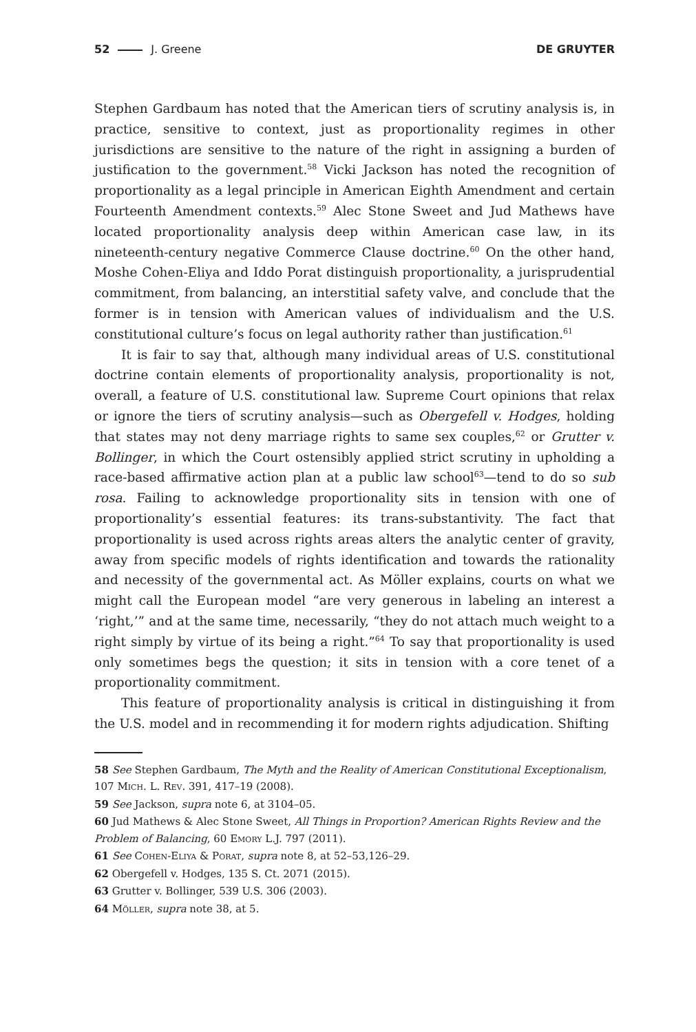52 J. Greene DE GRUYTER
Stephen Gardbaum has noted that the American tiers of scrutiny analysis is, in practice, sensitive to context, just as proportionality regimes in other jurisdictions are sensitive to the nature of the right in assigning a burden of justification to the government.<sup>58</sup> Vicki Jackson has noted the recognition of proportionality as a legal principle in American Eighth Amendment and certain Fourteenth Amendment contexts.<sup>59</sup> Alec Stone Sweet and Jud Mathews have located proportionality analysis deep within American case law, in its nineteenth-century negative Commerce Clause doctrine.<sup>60</sup> On the other hand, Moshe Cohen-Eliya and Iddo Porat distinguish proportionality, a jurisprudential commitment, from balancing, an interstitial safety valve, and conclude that the former is in tension with American values of individualism and the U.S. constitutional culture’s focus on legal authority rather than justification.<sup>61</sup>
It is fair to say that, although many individual areas of U.S. constitutional doctrine contain elements of proportionality analysis, proportionality is not, overall, a feature of U.S. constitutional law. Supreme Court opinions that relax or ignore the tiers of scrutiny analysis—such as Obergefell v. Hodges, holding that states may not deny marriage rights to same sex couples,<sup>62</sup> or Grutter v. Bollinger, in which the Court ostensibly applied strict scrutiny in upholding a race-based affirmative action plan at a public law school<sup>63</sup>—tend to do so sub rosa. Failing to acknowledge proportionality sits in tension with one of proportionality’s essential features: its trans-substantivity. The fact that proportionality is used across rights areas alters the analytic center of gravity, away from specific models of rights identification and towards the rationality and necessity of the governmental act. As Möller explains, courts on what we might call the European model “are very generous in labeling an interest a ‘right,’” and at the same time, necessarily, “they do not attach much weight to a right simply by virtue of its being a right.”<sup>64</sup> To say that proportionality is used only sometimes begs the question; it sits in tension with a core tenet of a proportionality commitment.
This feature of proportionality analysis is critical in distinguishing it from the U.S. model and in recommending it for modern rights adjudication. Shifting
58 See Stephen Gardbaum, The Myth and the Reality of American Constitutional Exceptionalism, 107 Mich. L. Rev. 391, 417–19 (2008).
59 See Jackson, supra note 6, at 3104–05.
60 Jud Mathews & Alec Stone Sweet, All Things in Proportion? American Rights Review and the Problem of Balancing, 60 Emory L.J. 797 (2011).
61 See Cohen-Eliya & Porat, supra note 8, at 52–53,126–29.
62 Obergefell v. Hodges, 135 S. Ct. 2071 (2015).
63 Grutter v. Bollinger, 539 U.S. 306 (2003).
64 Möller, supra note 38, at 5.